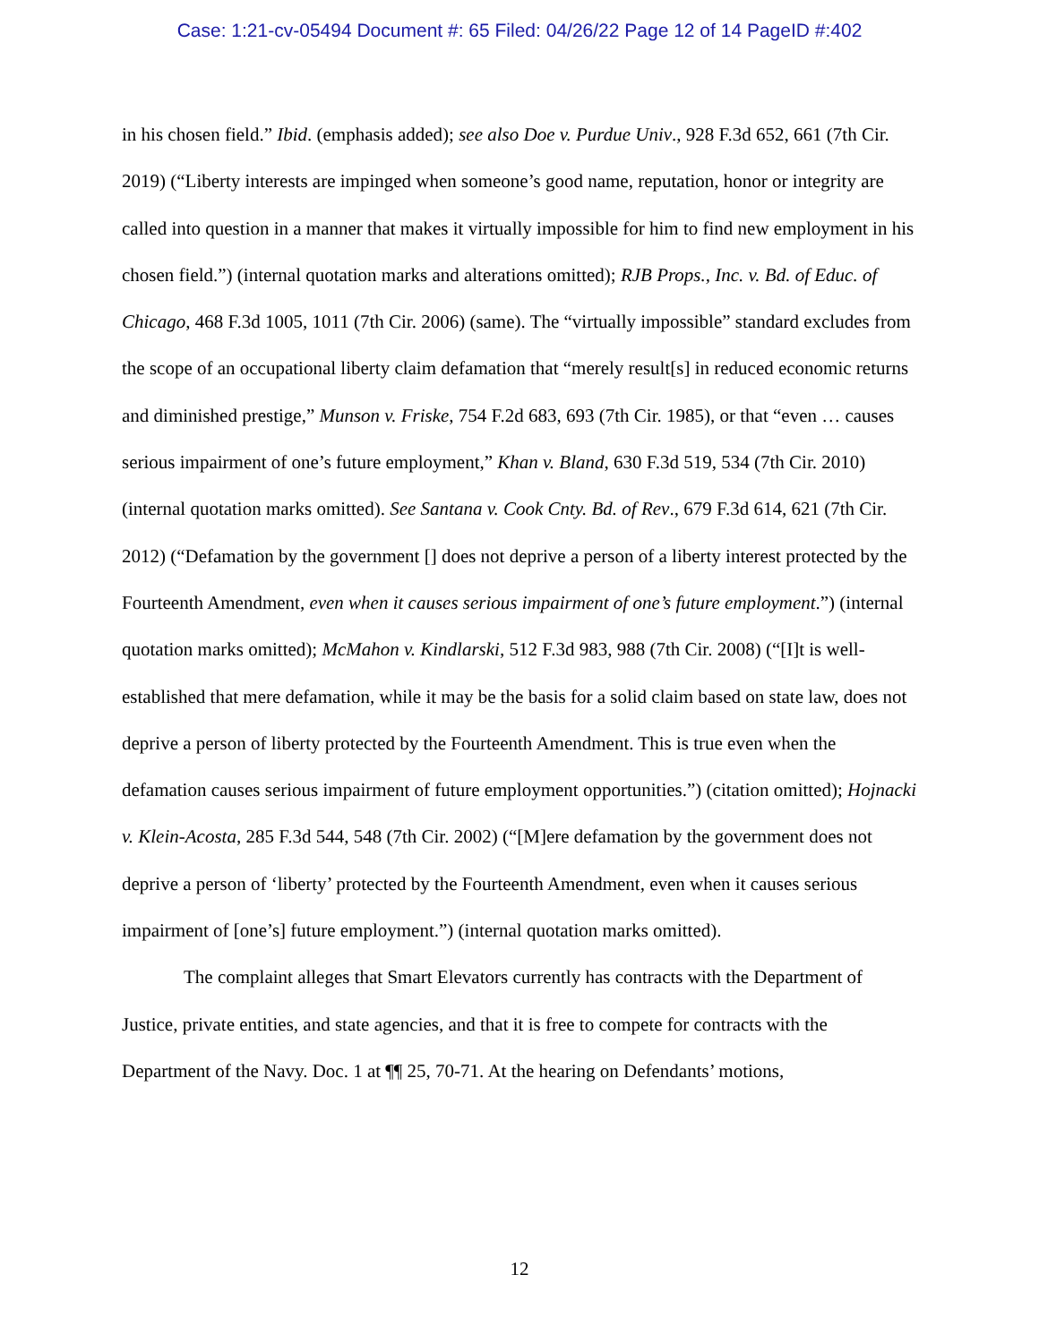Case: 1:21-cv-05494 Document #: 65 Filed: 04/26/22 Page 12 of 14 PageID #:402
in his chosen field.” Ibid. (emphasis added); see also Doe v. Purdue Univ., 928 F.3d 652, 661 (7th Cir. 2019) (“Liberty interests are impinged when someone’s good name, reputation, honor or integrity are called into question in a manner that makes it virtually impossible for him to find new employment in his chosen field.”) (internal quotation marks and alterations omitted); RJB Props., Inc. v. Bd. of Educ. of Chicago, 468 F.3d 1005, 1011 (7th Cir. 2006) (same). The “virtually impossible” standard excludes from the scope of an occupational liberty claim defamation that “merely result[s] in reduced economic returns and diminished prestige,” Munson v. Friske, 754 F.2d 683, 693 (7th Cir. 1985), or that “even … causes serious impairment of one’s future employment,” Khan v. Bland, 630 F.3d 519, 534 (7th Cir. 2010) (internal quotation marks omitted). See Santana v. Cook Cnty. Bd. of Rev., 679 F.3d 614, 621 (7th Cir. 2012) (“Defamation by the government [] does not deprive a person of a liberty interest protected by the Fourteenth Amendment, even when it causes serious impairment of one’s future employment.”) (internal quotation marks omitted); McMahon v. Kindlarski, 512 F.3d 983, 988 (7th Cir. 2008) (“[I]t is well-established that mere defamation, while it may be the basis for a solid claim based on state law, does not deprive a person of liberty protected by the Fourteenth Amendment. This is true even when the defamation causes serious impairment of future employment opportunities.”) (citation omitted); Hojnacki v. Klein-Acosta, 285 F.3d 544, 548 (7th Cir. 2002) (“[M]ere defamation by the government does not deprive a person of ‘liberty’ protected by the Fourteenth Amendment, even when it causes serious impairment of [one’s] future employment.”) (internal quotation marks omitted).
The complaint alleges that Smart Elevators currently has contracts with the Department of Justice, private entities, and state agencies, and that it is free to compete for contracts with the Department of the Navy. Doc. 1 at ¶¶ 25, 70-71. At the hearing on Defendants’ motions,
12